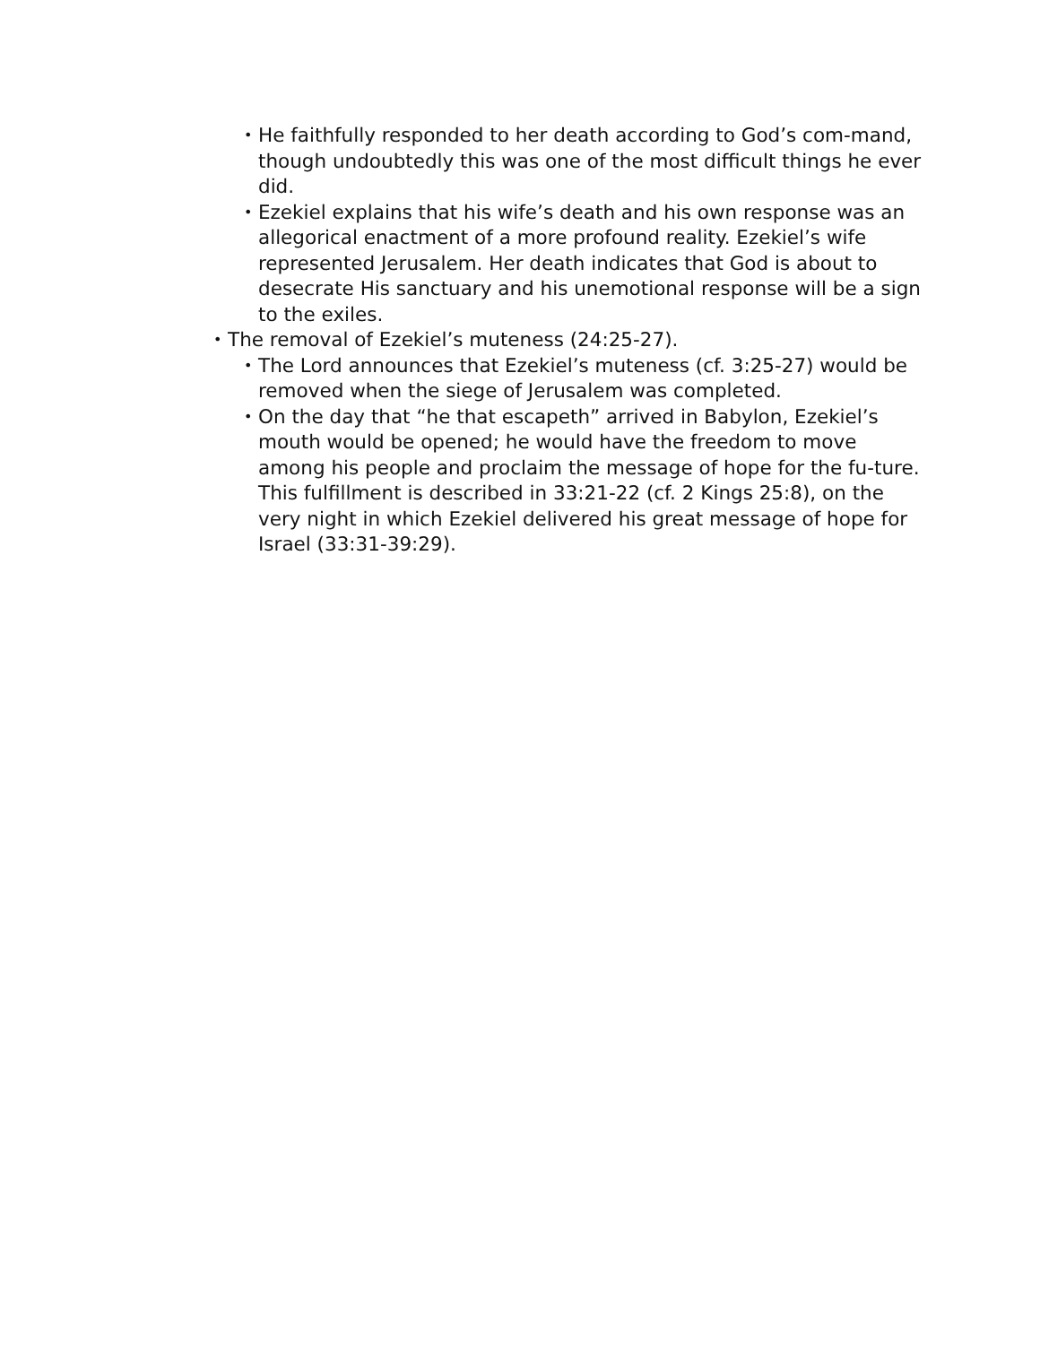• He faithfully responded to her death according to God’s com-mand, though undoubtedly this was one of the most difficult things he ever did.
• Ezekiel explains that his wife’s death and his own response was an allegorical enactment of a more profound reality. Ezekiel’s wife represented Jerusalem. Her death indicates that God is about to desecrate His sanctuary and his unemotional response will be a sign to the exiles.
• The removal of Ezekiel’s muteness (24:25-27).
• The Lord announces that Ezekiel’s muteness (cf. 3:25-27) would be removed when the siege of Jerusalem was completed.
• On the day that “he that escapeth” arrived in Babylon, Ezekiel’s mouth would be opened; he would have the freedom to move among his people and proclaim the message of hope for the fu-ture. This fulfillment is described in 33:21-22 (cf. 2 Kings 25:8), on the very night in which Ezekiel delivered his great message of hope for Israel (33:31-39:29).